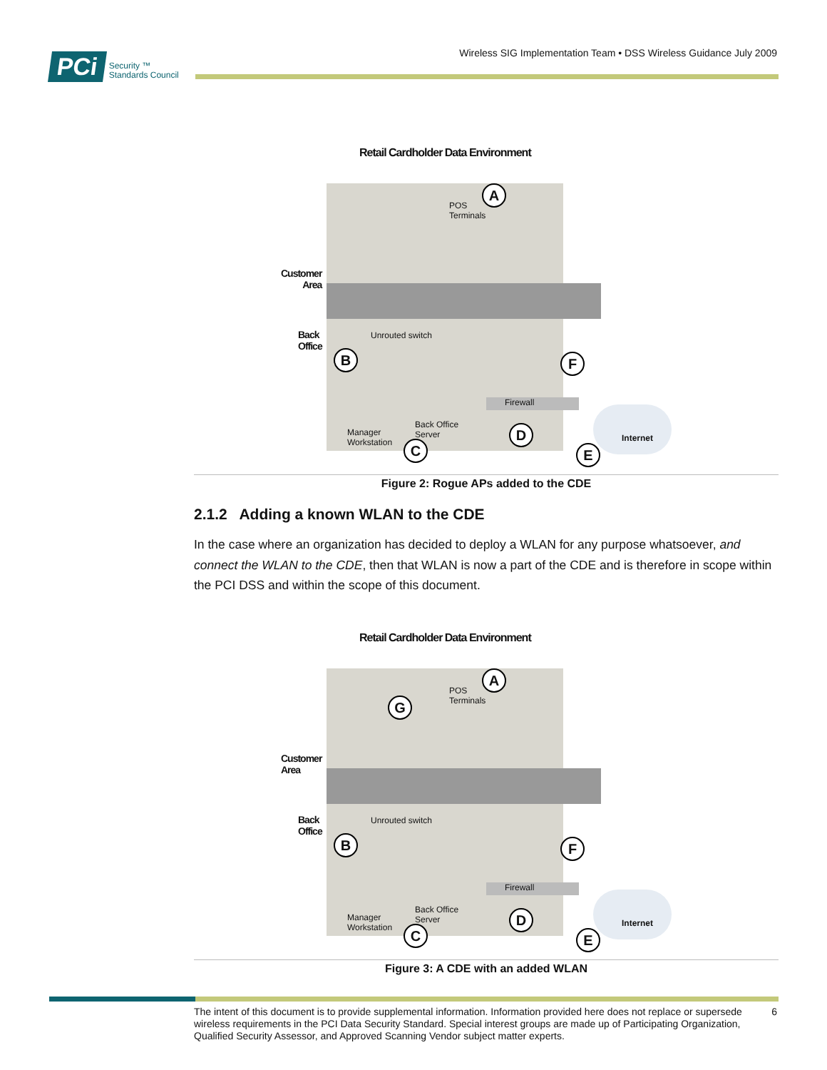PCi Security ™
Standards Council
Wireless SIG Implementation Team • DSS Wireless Guidance July 2009
Retail Cardholder Data Environment
POS
Terminals
Customer
Area
Back
Office
Unrouted switch
Firewall
Manager
Workstation
Back Office
Server
Internet
A
B
C
D
E
F
Figure 2: Rogue APs added to the CDE
2.1.2 Adding a known WLAN to the CDE
In the case where an organization has decided to deploy a WLAN for any purpose whatsoever, and connect the WLAN to the CDE, then that WLAN is now a part of the CDE and is therefore in scope within the PCI DSS and within the scope of this document.
Retail Cardholder Data Environment
POS
Terminals
Customer
Area
Back
Office
Unrouted switch
Firewall
Manager
Workstation
Back Office
Server
Internet
A
G
B
C
D
E
F
Figure 3: A CDE with an added WLAN
The intent of this document is to provide supplemental information. Information provided here does not replace or supersede wireless requirements in the PCI Data Security Standard. Special interest groups are made up of Participating Organization, Qualified Security Assessor, and Approved Scanning Vendor subject matter experts.
6